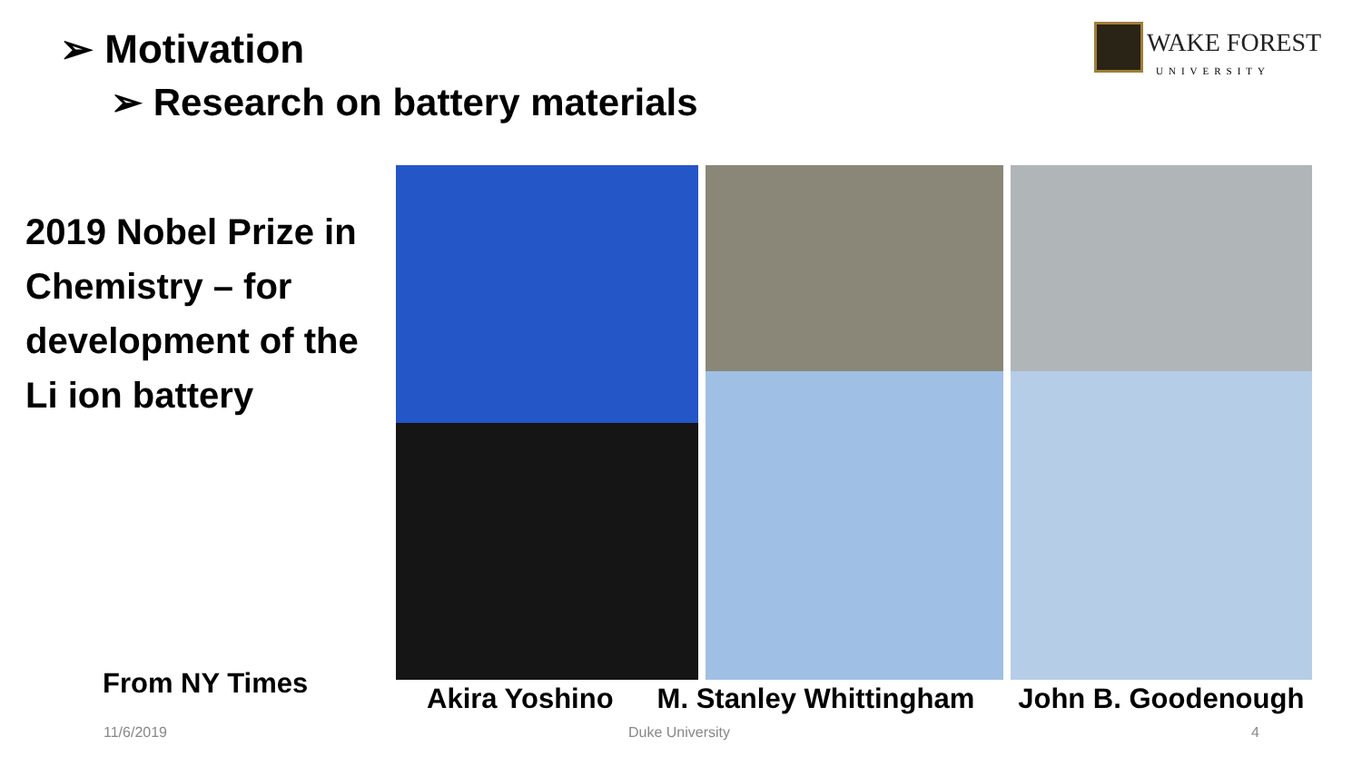➢ Motivation
➢ Research on battery materials
WAKE FOREST
UNIVERSITY
2019 Nobel Prize in Chemistry – for development of the Li ion battery
From NY Times
Akira Yoshino M. Stanley Whittingham John B. Goodenough
11/6/2019 Duke University 4